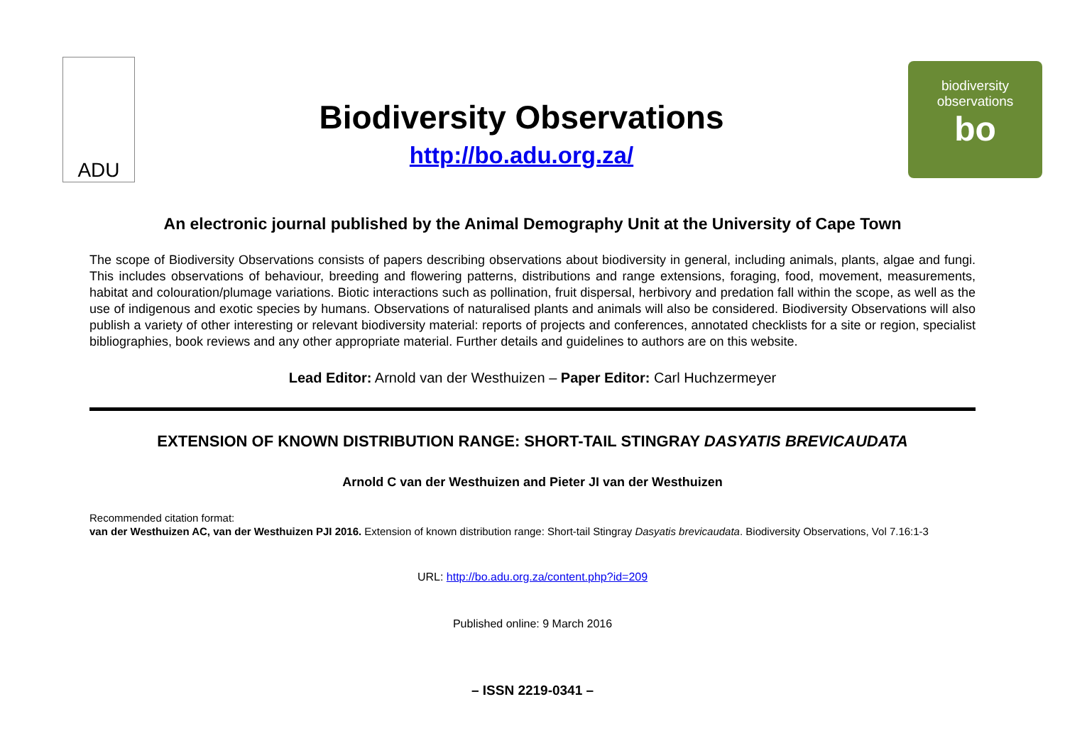ADU
Biodiversity Observations
http://bo.adu.org.za/
biodiversity
observations
bo
An electronic journal published by the Animal Demography Unit at the University of Cape Town
The scope of Biodiversity Observations consists of papers describing observations about biodiversity in general, including animals, plants, algae and fungi. This includes observations of behaviour, breeding and flowering patterns, distributions and range extensions, foraging, food, movement, measurements, habitat and colouration/plumage variations. Biotic interactions such as pollination, fruit dispersal, herbivory and predation fall within the scope, as well as the use of indigenous and exotic species by humans. Observations of naturalised plants and animals will also be considered. Biodiversity Observations will also publish a variety of other interesting or relevant biodiversity material: reports of projects and conferences, annotated checklists for a site or region, specialist bibliographies, book reviews and any other appropriate material. Further details and guidelines to authors are on this website.
Lead Editor: Arnold van der Westhuizen – Paper Editor: Carl Huchzermeyer
EXTENSION OF KNOWN DISTRIBUTION RANGE: SHORT-TAIL STINGRAY DASYATIS BREVICAUDATA
Arnold C van der Westhuizen and Pieter JI van der Westhuizen
Recommended citation format:
van der Westhuizen AC, van der Westhuizen PJI 2016. Extension of known distribution range: Short-tail Stingray Dasyatis brevicaudata. Biodiversity Observations, Vol 7.16:1-3
URL: http://bo.adu.org.za/content.php?id=209
Published online: 9 March 2016
– ISSN 2219-0341 –